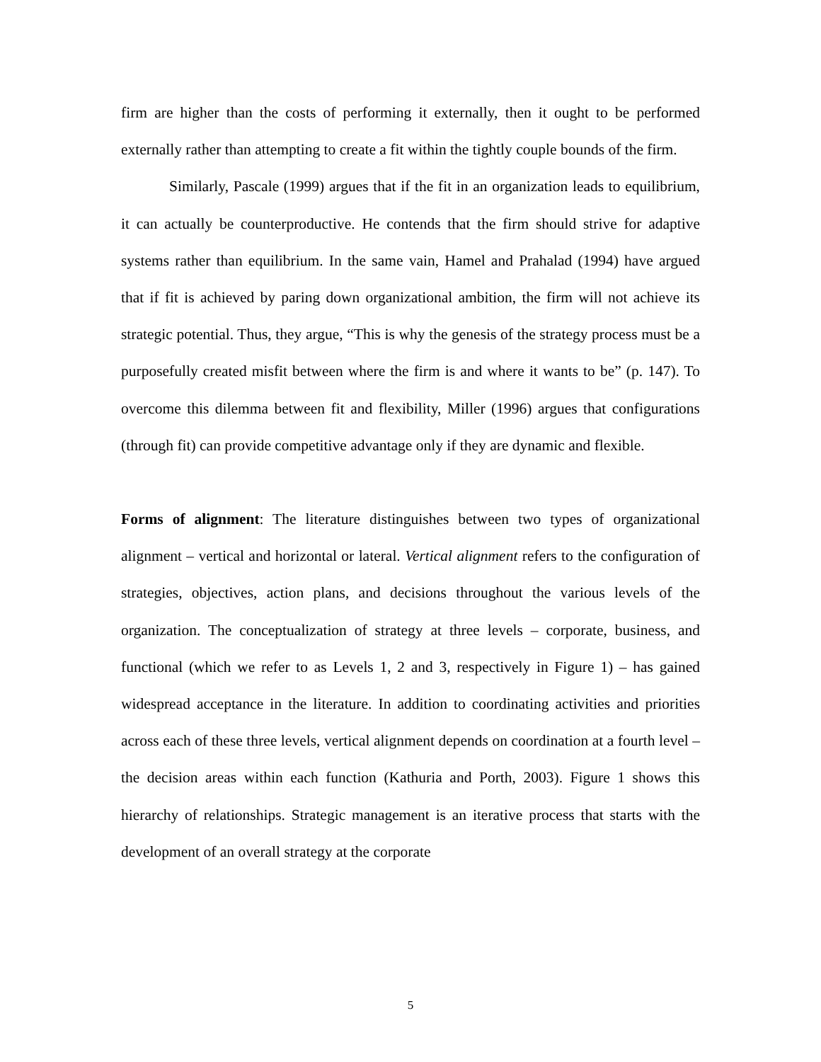firm are higher than the costs of performing it externally, then it ought to be performed externally rather than attempting to create a fit within the tightly couple bounds of the firm.
Similarly, Pascale (1999) argues that if the fit in an organization leads to equilibrium, it can actually be counterproductive. He contends that the firm should strive for adaptive systems rather than equilibrium. In the same vain, Hamel and Prahalad (1994) have argued that if fit is achieved by paring down organizational ambition, the firm will not achieve its strategic potential. Thus, they argue, “This is why the genesis of the strategy process must be a purposefully created misfit between where the firm is and where it wants to be” (p. 147). To overcome this dilemma between fit and flexibility, Miller (1996) argues that configurations (through fit) can provide competitive advantage only if they are dynamic and flexible.
Forms of alignment: The literature distinguishes between two types of organizational alignment – vertical and horizontal or lateral. Vertical alignment refers to the configuration of strategies, objectives, action plans, and decisions throughout the various levels of the organization. The conceptualization of strategy at three levels – corporate, business, and functional (which we refer to as Levels 1, 2 and 3, respectively in Figure 1) – has gained widespread acceptance in the literature. In addition to coordinating activities and priorities across each of these three levels, vertical alignment depends on coordination at a fourth level – the decision areas within each function (Kathuria and Porth, 2003). Figure 1 shows this hierarchy of relationships. Strategic management is an iterative process that starts with the development of an overall strategy at the corporate
5